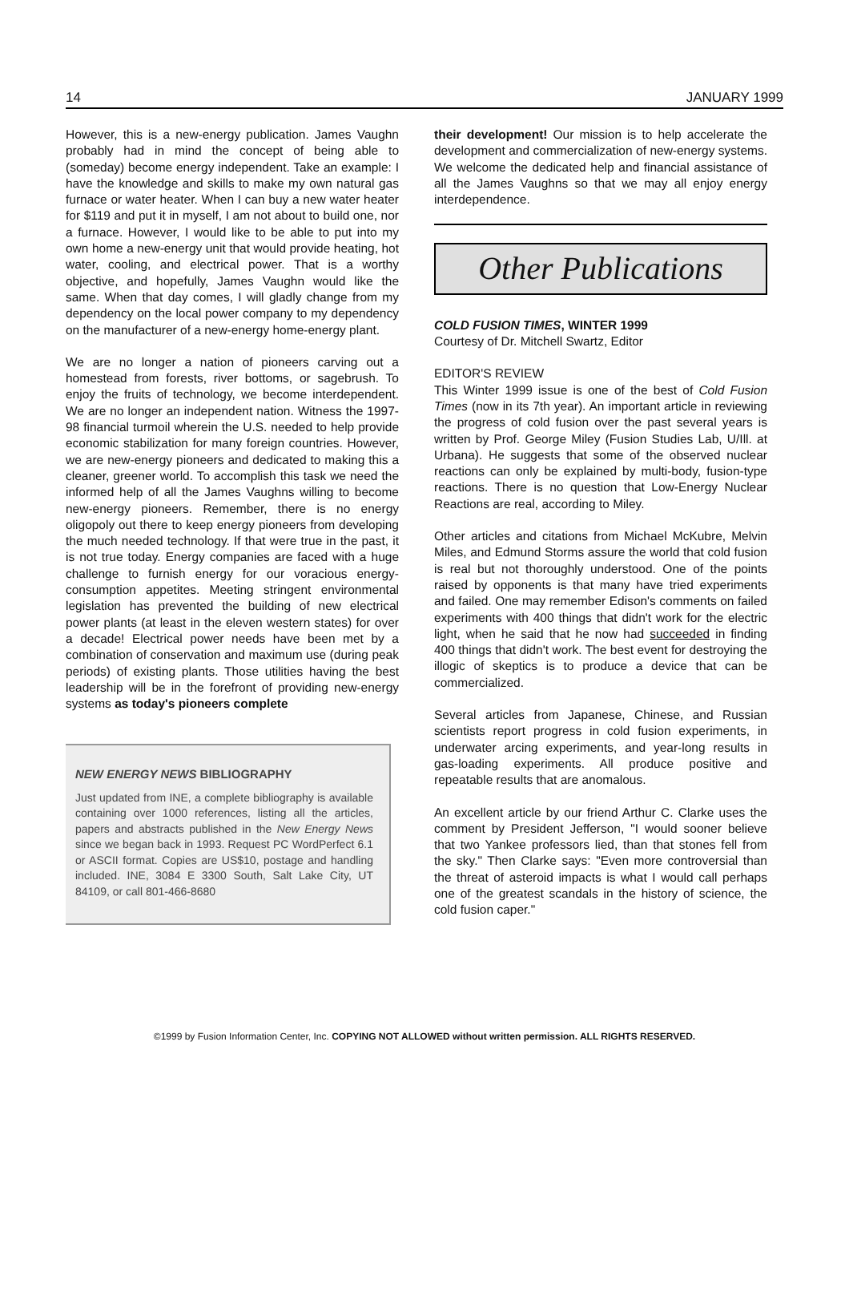14 JANUARY 1999
However, this is a new-energy publication. James Vaughn probably had in mind the concept of being able to (someday) become energy independent. Take an example: I have the knowledge and skills to make my own natural gas furnace or water heater. When I can buy a new water heater for $119 and put it in myself, I am not about to build one, nor a furnace. However, I would like to be able to put into my own home a new-energy unit that would provide heating, hot water, cooling, and electrical power. That is a worthy objective, and hopefully, James Vaughn would like the same. When that day comes, I will gladly change from my dependency on the local power company to my dependency on the manufacturer of a new-energy home-energy plant.
We are no longer a nation of pioneers carving out a homestead from forests, river bottoms, or sagebrush. To enjoy the fruits of technology, we become interdependent. We are no longer an independent nation. Witness the 1997-98 financial turmoil wherein the U.S. needed to help provide economic stabilization for many foreign countries. However, we are new-energy pioneers and dedicated to making this a cleaner, greener world. To accomplish this task we need the informed help of all the James Vaughns willing to become new-energy pioneers. Remember, there is no energy oligopoly out there to keep energy pioneers from developing the much needed technology. If that were true in the past, it is not true today. Energy companies are faced with a huge challenge to furnish energy for our voracious energy-consumption appetites. Meeting stringent environmental legislation has prevented the building of new electrical power plants (at least in the eleven western states) for over a decade! Electrical power needs have been met by a combination of conservation and maximum use (during peak periods) of existing plants. Those utilities having the best leadership will be in the forefront of providing new-energy systems as today's pioneers complete
NEW ENERGY NEWS BIBLIOGRAPHY
Just updated from INE, a complete bibliography is available containing over 1000 references, listing all the articles, papers and abstracts published in the New Energy News since we began back in 1993. Request PC WordPerfect 6.1 or ASCII format. Copies are US$10, postage and handling included. INE, 3084 E 3300 South, Salt Lake City, UT 84109, or call 801-466-8680
their development! Our mission is to help accelerate the development and commercialization of new-energy systems. We welcome the dedicated help and financial assistance of all the James Vaughns so that we may all enjoy energy interdependence.
Other Publications
COLD FUSION TIMES, WINTER 1999
Courtesy of Dr. Mitchell Swartz, Editor
EDITOR'S REVIEW
This Winter 1999 issue is one of the best of Cold Fusion Times (now in its 7th year). An important article in reviewing the progress of cold fusion over the past several years is written by Prof. George Miley (Fusion Studies Lab, U/Ill. at Urbana). He suggests that some of the observed nuclear reactions can only be explained by multi-body, fusion-type reactions. There is no question that Low-Energy Nuclear Reactions are real, according to Miley.
Other articles and citations from Michael McKubre, Melvin Miles, and Edmund Storms assure the world that cold fusion is real but not thoroughly understood. One of the points raised by opponents is that many have tried experiments and failed. One may remember Edison's comments on failed experiments with 400 things that didn't work for the electric light, when he said that he now had succeeded in finding 400 things that didn't work. The best event for destroying the illogic of skeptics is to produce a device that can be commercialized.
Several articles from Japanese, Chinese, and Russian scientists report progress in cold fusion experiments, in underwater arcing experiments, and year-long results in gas-loading experiments. All produce positive and repeatable results that are anomalous.
An excellent article by our friend Arthur C. Clarke uses the comment by President Jefferson, "I would sooner believe that two Yankee professors lied, than that stones fell from the sky." Then Clarke says: "Even more controversial than the threat of asteroid impacts is what I would call perhaps one of the greatest scandals in the history of science, the cold fusion caper."
©1999 by Fusion Information Center, Inc. COPYING NOT ALLOWED without written permission. ALL RIGHTS RESERVED.